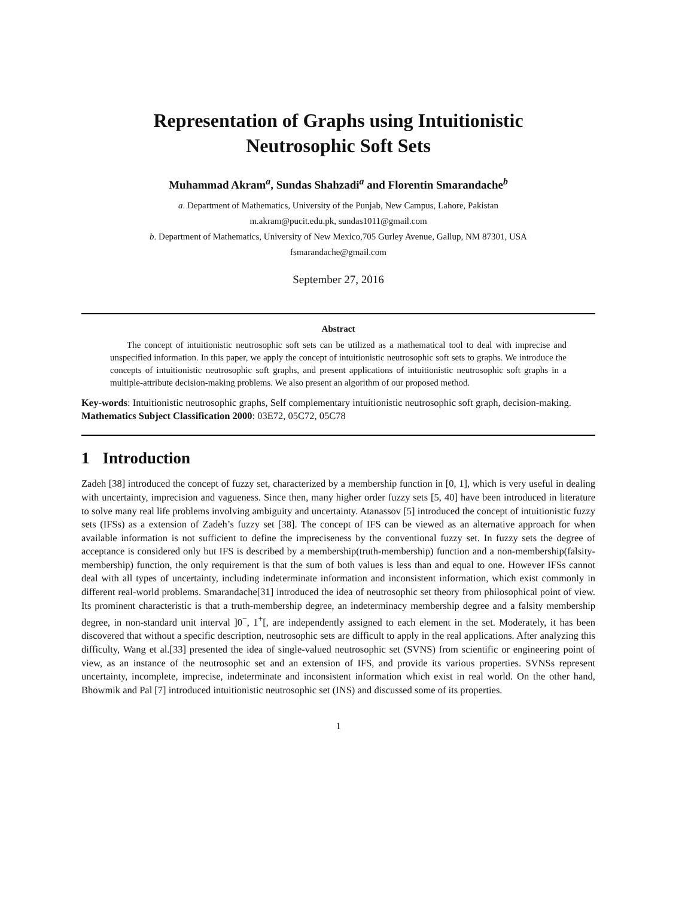Representation of Graphs using Intuitionistic
Neutrosophic Soft Sets
Muhammad Akram<sup>a</sup>, Sundas Shahzadi<sup>a</sup> and Florentin Smarandache<sup>b</sup>
a. Department of Mathematics, University of the Punjab, New Campus, Lahore, Pakistan
m.akram@pucit.edu.pk, sundas1011@gmail.com
b. Department of Mathematics, University of New Mexico,705 Gurley Avenue, Gallup, NM 87301, USA
fsmarandache@gmail.com
September 27, 2016
Abstract
The concept of intuitionistic neutrosophic soft sets can be utilized as a mathematical tool to deal with imprecise and unspecified information. In this paper, we apply the concept of intuitionistic neutrosophic soft sets to graphs. We introduce the concepts of intuitionistic neutrosophic soft graphs, and present applications of intuitionistic neutrosophic soft graphs in a multiple-attribute decision-making problems. We also present an algorithm of our proposed method.
Key-words: Intuitionistic neutrosophic graphs, Self complementary intuitionistic neutrosophic soft graph, decision-making.
Mathematics Subject Classification 2000: 03E72, 05C72, 05C78
1 Introduction
Zadeh [38] introduced the concept of fuzzy set, characterized by a membership function in [0, 1], which is very useful in dealing with uncertainty, imprecision and vagueness. Since then, many higher order fuzzy sets [5, 40] have been introduced in literature to solve many real life problems involving ambiguity and uncertainty. Atanassov [5] introduced the concept of intuitionistic fuzzy sets (IFSs) as a extension of Zadeh’s fuzzy set [38]. The concept of IFS can be viewed as an alternative approach for when available information is not sufficient to define the impreciseness by the conventional fuzzy set. In fuzzy sets the degree of acceptance is considered only but IFS is described by a membership(truth-membership) function and a non-membership(falsity-membership) function, the only requirement is that the sum of both values is less than and equal to one. However IFSs cannot deal with all types of uncertainty, including indeterminate information and inconsistent information, which exist commonly in different real-world problems. Smarandache[31] introduced the idea of neutrosophic set theory from philosophical point of view. Its prominent characteristic is that a truth-membership degree, an indeterminacy membership degree and a falsity membership degree, in non-standard unit interval ]0<sup>−</sup>, 1<sup>+</sup>[, are independently assigned to each element in the set. Moderately, it has been discovered that without a specific description, neutrosophic sets are difficult to apply in the real applications. After analyzing this difficulty, Wang et al.[33] presented the idea of single-valued neutrosophic set (SVNS) from scientific or engineering point of view, as an instance of the neutrosophic set and an extension of IFS, and provide its various properties. SVNSs represent uncertainty, incomplete, imprecise, indeterminate and inconsistent information which exist in real world. On the other hand, Bhowmik and Pal [7] introduced intuitionistic neutrosophic set (INS) and discussed some of its properties.
1